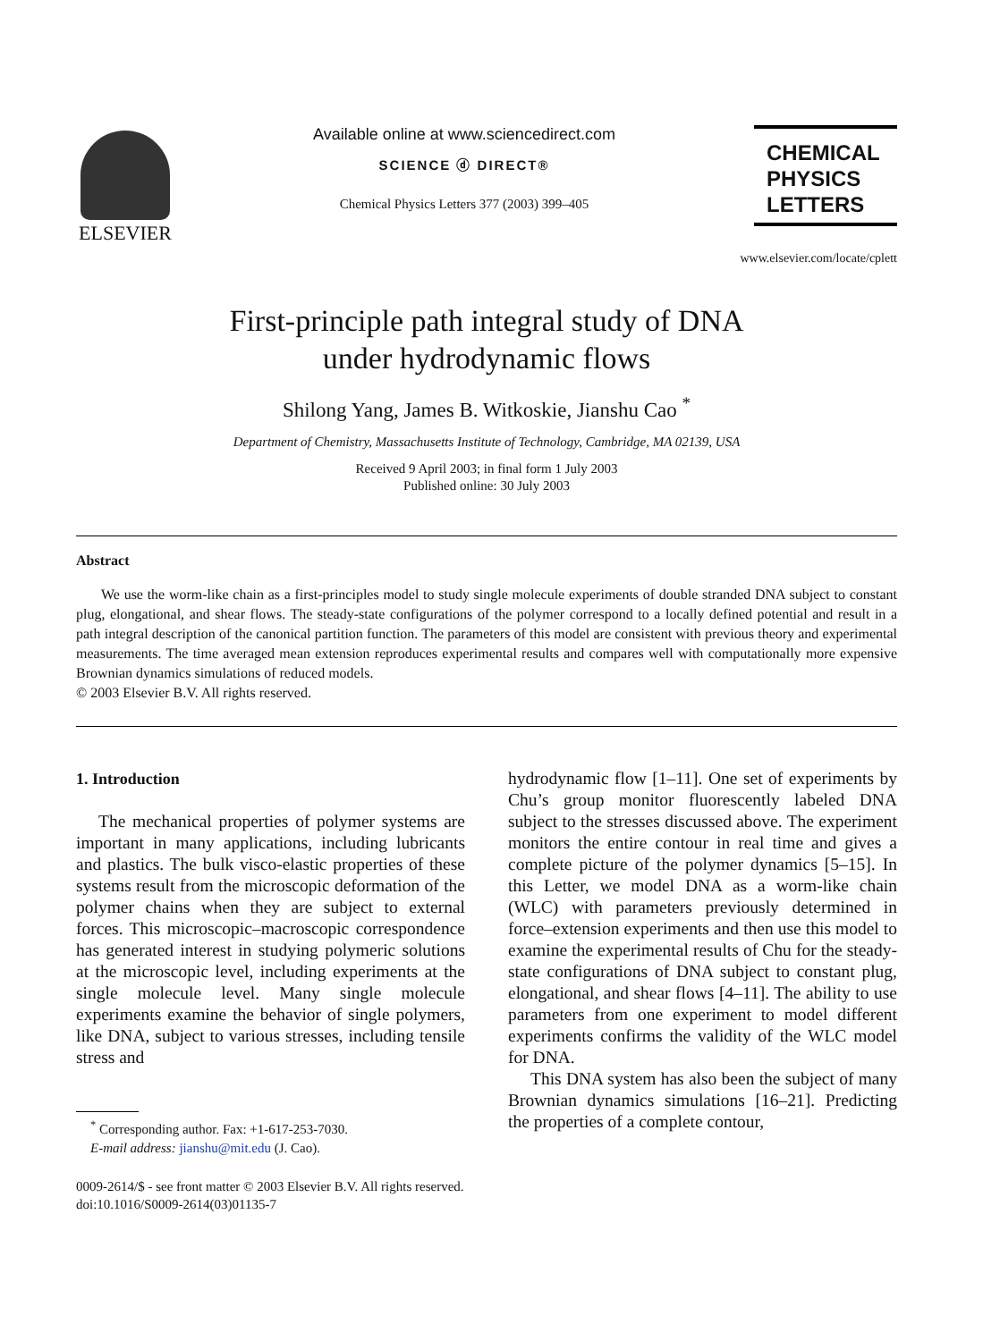ELSEVIER
Available online at www.sciencedirect.com
SCIENCE ⓓ DIRECT®
Chemical Physics Letters 377 (2003) 399–405
CHEMICAL
PHYSICS
LETTERS
www.elsevier.com/locate/cplett
First-principle path integral study of DNA
under hydrodynamic flows
Shilong Yang, James B. Witkoskie, Jianshu Cao <sup>*</sup>
Department of Chemistry, Massachusetts Institute of Technology, Cambridge, MA 02139, USA
Received 9 April 2003; in final form 1 July 2003
Published online: 30 July 2003
Abstract
We use the worm-like chain as a first-principles model to study single molecule experiments of double stranded DNA subject to constant plug, elongational, and shear flows. The steady-state configurations of the polymer correspond to a locally defined potential and result in a path integral description of the canonical partition function. The parameters of this model are consistent with previous theory and experimental measurements. The time averaged mean extension reproduces experimental results and compares well with computationally more expensive Brownian dynamics simulations of reduced models.
© 2003 Elsevier B.V. All rights reserved.
1. Introduction
The mechanical properties of polymer systems are important in many applications, including lubricants and plastics. The bulk visco-elastic properties of these systems result from the microscopic deformation of the polymer chains when they are subject to external forces. This microscopic–macroscopic correspondence has generated interest in studying polymeric solutions at the microscopic level, including experiments at the single molecule level. Many single molecule experiments examine the behavior of single polymers, like DNA, subject to various stresses, including tensile stress and
<sup>*</sup> Corresponding author. Fax: +1-617-253-7030.
E-mail address: jianshu@mit.edu (J. Cao).
hydrodynamic flow [1–11]. One set of experiments by Chu’s group monitor fluorescently labeled DNA subject to the stresses discussed above. The experiment monitors the entire contour in real time and gives a complete picture of the polymer dynamics [5–15]. In this Letter, we model DNA as a worm-like chain (WLC) with parameters previously determined in force–extension experiments and then use this model to examine the experimental results of Chu for the steady-state configurations of DNA subject to constant plug, elongational, and shear flows [4–11]. The ability to use parameters from one experiment to model different experiments confirms the validity of the WLC model for DNA.
This DNA system has also been the subject of many Brownian dynamics simulations [16–21]. Predicting the properties of a complete contour,
0009-2614/$ - see front matter © 2003 Elsevier B.V. All rights reserved.
doi:10.1016/S0009-2614(03)01135-7